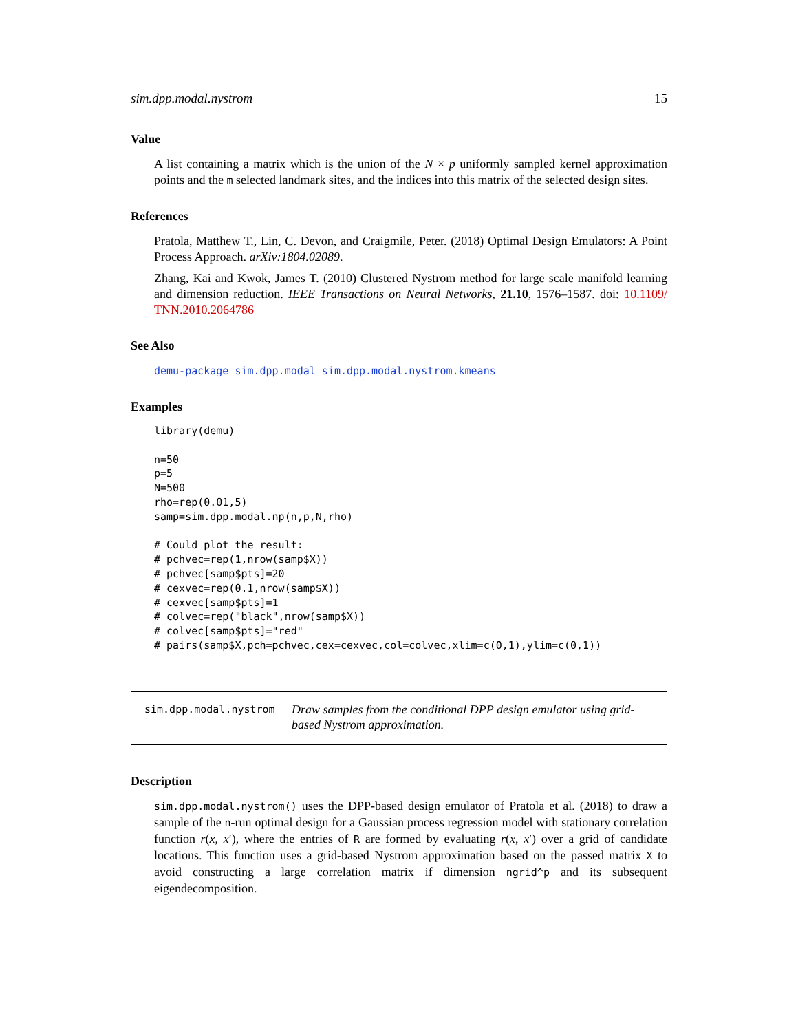sim.dpp.modal.nystrom 15
Value
A list containing a matrix which is the union of the N × p uniformly sampled kernel approximation points and the m selected landmark sites, and the indices into this matrix of the selected design sites.
References
Pratola, Matthew T., Lin, C. Devon, and Craigmile, Peter. (2018) Optimal Design Emulators: A Point Process Approach. arXiv:1804.02089.
Zhang, Kai and Kwok, James T. (2010) Clustered Nystrom method for large scale manifold learning and dimension reduction. IEEE Transactions on Neural Networks, 21.10, 1576–1587. doi: 10.1109/ TNN.2010.2064786
See Also
demu-package sim.dpp.modal sim.dpp.modal.nystrom.kmeans
Examples
library(demu)

n=50
p=5
N=500
rho=rep(0.01,5)
samp=sim.dpp.modal.np(n,p,N,rho)

# Could plot the result:
# pchvec=rep(1,nrow(samp$X))
# pchvec[samp$pts]=20
# cexvec=rep(0.1,nrow(samp$X))
# cexvec[samp$pts]=1
# colvec=rep("black",nrow(samp$X))
# colvec[samp$pts]="red"
# pairs(samp$X,pch=pchvec,cex=cexvec,col=colvec,xlim=c(0,1),ylim=c(0,1))
sim.dpp.modal.nystrom Draw samples from the conditional DPP design emulator using grid-based Nystrom approximation.
Description
sim.dpp.modal.nystrom() uses the DPP-based design emulator of Pratola et al. (2018) to draw a sample of the n-run optimal design for a Gaussian process regression model with stationary correlation function r(x, x′), where the entries of R are formed by evaluating r(x, x′) over a grid of candidate locations. This function uses a grid-based Nystrom approximation based on the passed matrix X to avoid constructing a large correlation matrix if dimension ngrid^p and its subsequent eigendecomposition.